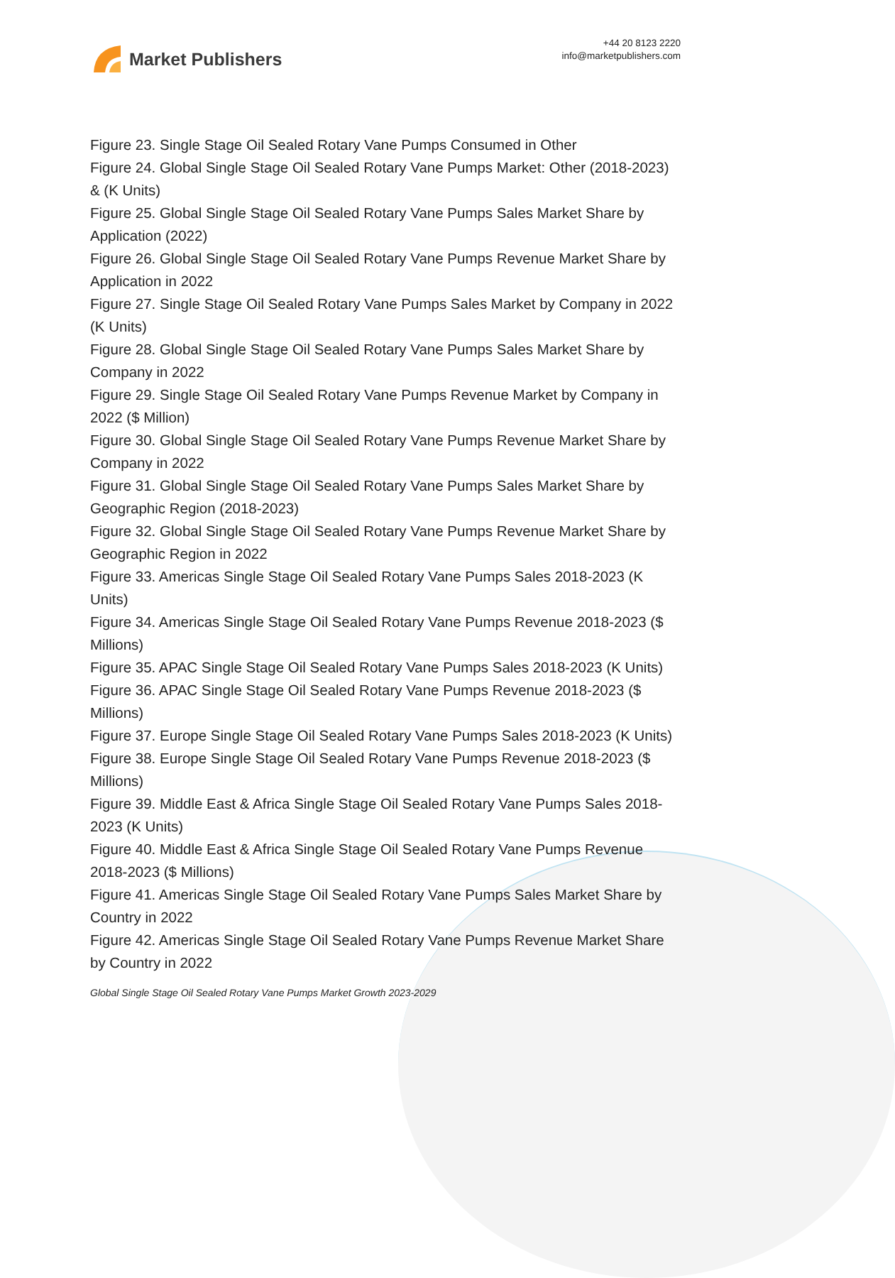Market Publishers
+44 20 8123 2220
info@marketpublishers.com
Figure 23. Single Stage Oil Sealed Rotary Vane Pumps Consumed in Other
Figure 24. Global Single Stage Oil Sealed Rotary Vane Pumps Market: Other (2018-2023) & (K Units)
Figure 25. Global Single Stage Oil Sealed Rotary Vane Pumps Sales Market Share by Application (2022)
Figure 26. Global Single Stage Oil Sealed Rotary Vane Pumps Revenue Market Share by Application in 2022
Figure 27. Single Stage Oil Sealed Rotary Vane Pumps Sales Market by Company in 2022 (K Units)
Figure 28. Global Single Stage Oil Sealed Rotary Vane Pumps Sales Market Share by Company in 2022
Figure 29. Single Stage Oil Sealed Rotary Vane Pumps Revenue Market by Company in 2022 ($ Million)
Figure 30. Global Single Stage Oil Sealed Rotary Vane Pumps Revenue Market Share by Company in 2022
Figure 31. Global Single Stage Oil Sealed Rotary Vane Pumps Sales Market Share by Geographic Region (2018-2023)
Figure 32. Global Single Stage Oil Sealed Rotary Vane Pumps Revenue Market Share by Geographic Region in 2022
Figure 33. Americas Single Stage Oil Sealed Rotary Vane Pumps Sales 2018-2023 (K Units)
Figure 34. Americas Single Stage Oil Sealed Rotary Vane Pumps Revenue 2018-2023 ($ Millions)
Figure 35. APAC Single Stage Oil Sealed Rotary Vane Pumps Sales 2018-2023 (K Units)
Figure 36. APAC Single Stage Oil Sealed Rotary Vane Pumps Revenue 2018-2023 ($ Millions)
Figure 37. Europe Single Stage Oil Sealed Rotary Vane Pumps Sales 2018-2023 (K Units)
Figure 38. Europe Single Stage Oil Sealed Rotary Vane Pumps Revenue 2018-2023 ($ Millions)
Figure 39. Middle East & Africa Single Stage Oil Sealed Rotary Vane Pumps Sales 2018-2023 (K Units)
Figure 40. Middle East & Africa Single Stage Oil Sealed Rotary Vane Pumps Revenue 2018-2023 ($ Millions)
Figure 41. Americas Single Stage Oil Sealed Rotary Vane Pumps Sales Market Share by Country in 2022
Figure 42. Americas Single Stage Oil Sealed Rotary Vane Pumps Revenue Market Share by Country in 2022
Global Single Stage Oil Sealed Rotary Vane Pumps Market Growth 2023-2029